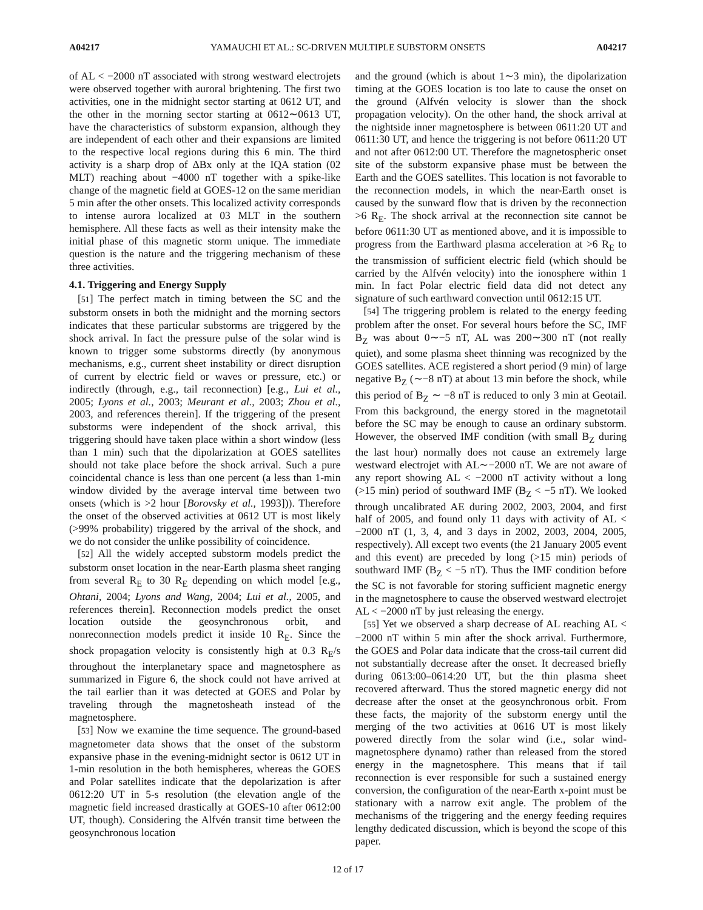A04217 YAMAUCHI ET AL.: SC-DRIVEN MULTIPLE SUBSTORM ONSETS A04217
of AL < −2000 nT associated with strong westward electrojets were observed together with auroral brightening. The first two activities, one in the midnight sector starting at 0612 UT, and the other in the morning sector starting at 0612∼0613 UT, have the characteristics of substorm expansion, although they are independent of each other and their expansions are limited to the respective local regions during this 6 min. The third activity is a sharp drop of ΔBx only at the IQA station (02 MLT) reaching about −4000 nT together with a spike-like change of the magnetic field at GOES-12 on the same meridian 5 min after the other onsets. This localized activity corresponds to intense aurora localized at 03 MLT in the southern hemisphere. All these facts as well as their intensity make the initial phase of this magnetic storm unique. The immediate question is the nature and the triggering mechanism of these three activities.
4.1. Triggering and Energy Supply
[51] The perfect match in timing between the SC and the substorm onsets in both the midnight and the morning sectors indicates that these particular substorms are triggered by the shock arrival. In fact the pressure pulse of the solar wind is known to trigger some substorms directly (by anonymous mechanisms, e.g., current sheet instability or direct disruption of current by electric field or waves or pressure, etc.) or indirectly (through, e.g., tail reconnection) [e.g., Lui et al., 2005; Lyons et al., 2003; Meurant et al., 2003; Zhou et al., 2003, and references therein]. If the triggering of the present substorms were independent of the shock arrival, this triggering should have taken place within a short window (less than 1 min) such that the dipolarization at GOES satellites should not take place before the shock arrival. Such a pure coincidental chance is less than one percent (a less than 1-min window divided by the average interval time between two onsets (which is >2 hour [Borovsky et al., 1993])). Therefore the onset of the observed activities at 0612 UT is most likely (>99% probability) triggered by the arrival of the shock, and we do not consider the unlike possibility of coincidence.
[52] All the widely accepted substorm models predict the substorm onset location in the near-Earth plasma sheet ranging from several R<sub>E</sub> to 30 R<sub>E</sub> depending on which model [e.g., Ohtani, 2004; Lyons and Wang, 2004; Lui et al., 2005, and references therein]. Reconnection models predict the onset location outside the geosynchronous orbit, and nonreconnection models predict it inside 10 R<sub>E</sub>. Since the shock propagation velocity is consistently high at 0.3 R<sub>E</sub>/s throughout the interplanetary space and magnetosphere as summarized in Figure 6, the shock could not have arrived at the tail earlier than it was detected at GOES and Polar by traveling through the magnetosheath instead of the magnetosphere.
[53] Now we examine the time sequence. The ground-based magnetometer data shows that the onset of the substorm expansive phase in the evening-midnight sector is 0612 UT in 1-min resolution in the both hemispheres, whereas the GOES and Polar satellites indicate that the depolarization is after 0612:20 UT in 5-s resolution (the elevation angle of the magnetic field increased drastically at GOES-10 after 0612:00 UT, though). Considering the Alfvén transit time between the geosynchronous location
and the ground (which is about 1∼3 min), the dipolarization timing at the GOES location is too late to cause the onset on the ground (Alfvén velocity is slower than the shock propagation velocity). On the other hand, the shock arrival at the nightside inner magnetosphere is between 0611:20 UT and 0611:30 UT, and hence the triggering is not before 0611:20 UT and not after 0612:00 UT. Therefore the magnetospheric onset site of the substorm expansive phase must be between the Earth and the GOES satellites. This location is not favorable to the reconnection models, in which the near-Earth onset is caused by the sunward flow that is driven by the reconnection >6 R<sub>E</sub>. The shock arrival at the reconnection site cannot be before 0611:30 UT as mentioned above, and it is impossible to progress from the Earthward plasma acceleration at >6 R<sub>E</sub> to the transmission of sufficient electric field (which should be carried by the Alfvén velocity) into the ionosphere within 1 min. In fact Polar electric field data did not detect any signature of such earthward convection until 0612:15 UT.
[54] The triggering problem is related to the energy feeding problem after the onset. For several hours before the SC, IMF B<sub>Z</sub> was about 0∼−5 nT, AL was 200∼300 nT (not really quiet), and some plasma sheet thinning was recognized by the GOES satellites. ACE registered a short period (9 min) of large negative B<sub>Z</sub> (∼−8 nT) at about 13 min before the shock, while this period of B<sub>Z</sub> ∼ −8 nT is reduced to only 3 min at Geotail. From this background, the energy stored in the magnetotail before the SC may be enough to cause an ordinary substorm. However, the observed IMF condition (with small B<sub>Z</sub> during the last hour) normally does not cause an extremely large westward electrojet with AL∼−2000 nT. We are not aware of any report showing AL < −2000 nT activity without a long (>15 min) period of southward IMF (B<sub>Z</sub> < −5 nT). We looked through uncalibrated AE during 2002, 2003, 2004, and first half of 2005, and found only 11 days with activity of AL < −2000 nT (1, 3, 4, and 3 days in 2002, 2003, 2004, 2005, respectively). All except two events (the 21 January 2005 event and this event) are preceded by long (>15 min) periods of southward IMF (B<sub>Z</sub> < −5 nT). Thus the IMF condition before the SC is not favorable for storing sufficient magnetic energy in the magnetosphere to cause the observed westward electrojet AL < −2000 nT by just releasing the energy.
[55] Yet we observed a sharp decrease of AL reaching AL < −2000 nT within 5 min after the shock arrival. Furthermore, the GOES and Polar data indicate that the cross-tail current did not substantially decrease after the onset. It decreased briefly during 0613:00–0614:20 UT, but the thin plasma sheet recovered afterward. Thus the stored magnetic energy did not decrease after the onset at the geosynchronous orbit. From these facts, the majority of the substorm energy until the merging of the two activities at 0616 UT is most likely powered directly from the solar wind (i.e., solar wind-magnetosphere dynamo) rather than released from the stored energy in the magnetosphere. This means that if tail reconnection is ever responsible for such a sustained energy conversion, the configuration of the near-Earth x-point must be stationary with a narrow exit angle. The problem of the mechanisms of the triggering and the energy feeding requires lengthy dedicated discussion, which is beyond the scope of this paper.
12 of 17